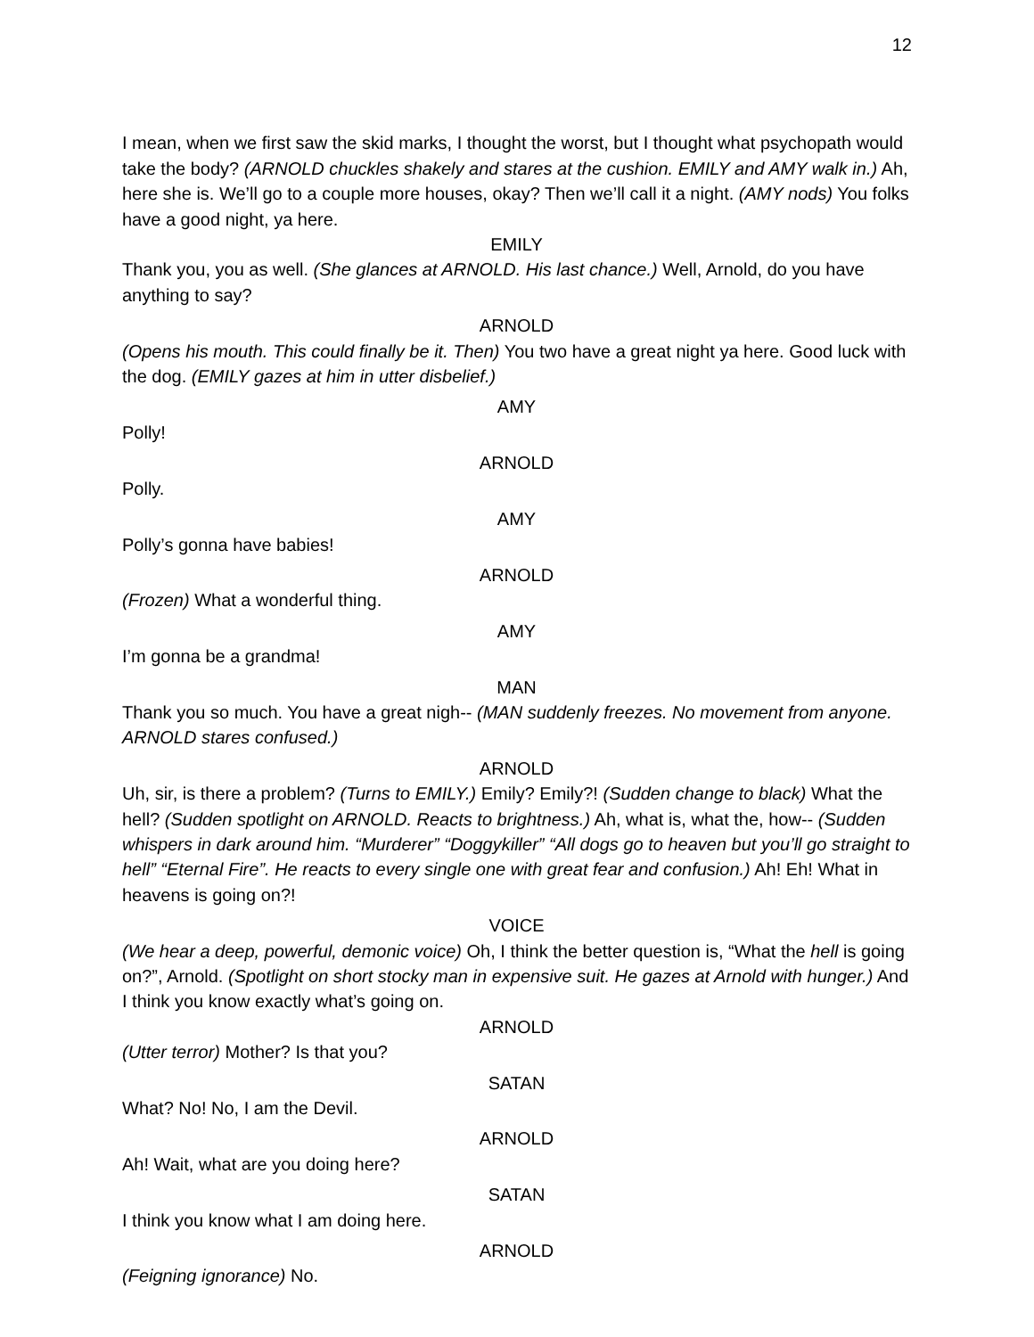12
I mean, when we first saw the skid marks, I thought the worst, but I thought what psychopath would take the body? (ARNOLD chuckles shakely and stares at the cushion. EMILY and AMY walk in.) Ah, here she is. We’ll go to a couple more houses, okay? Then we’ll call it a night. (AMY nods) You folks have a good night, ya here.
EMILY
Thank you, you as well. (She glances at ARNOLD. His last chance.) Well, Arnold, do you have anything to say?
ARNOLD
(Opens his mouth. This could finally be it. Then) You two have a great night ya here. Good luck with the dog. (EMILY gazes at him in utter disbelief.)
AMY
Polly!
ARNOLD
Polly.
AMY
Polly’s gonna have babies!
ARNOLD
(Frozen) What a wonderful thing.
AMY
I’m gonna be a grandma!
MAN
Thank you so much. You have a great nigh-- (MAN suddenly freezes. No movement from anyone. ARNOLD stares confused.)
ARNOLD
Uh, sir, is there a problem? (Turns to EMILY.) Emily? Emily?! (Sudden change to black) What the hell? (Sudden spotlight on ARNOLD. Reacts to brightness.) Ah, what is, what the, how-- (Sudden whispers in dark around him. “Murderer” “Doggykiller” “All dogs go to heaven but you’ll go straight to hell” “Eternal Fire”. He reacts to every single one with great fear and confusion.) Ah! Eh! What in heavens is going on?!
VOICE
(We hear a deep, powerful, demonic voice) Oh, I think the better question is, “What the hell is going on?”, Arnold. (Spotlight on short stocky man in expensive suit. He gazes at Arnold with hunger.) And I think you know exactly what’s going on.
ARNOLD
(Utter terror) Mother? Is that you?
SATAN
What? No! No, I am the Devil.
ARNOLD
Ah! Wait, what are you doing here?
SATAN
I think you know what I am doing here.
ARNOLD
(Feigning ignorance) No.